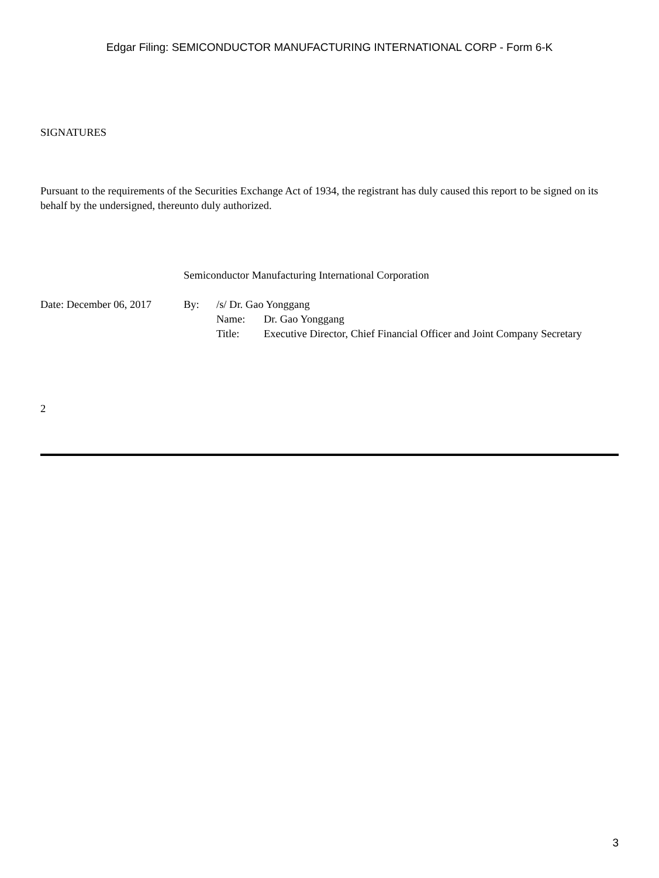Edgar Filing: SEMICONDUCTOR MANUFACTURING INTERNATIONAL CORP - Form 6-K
SIGNATURES
Pursuant to the requirements of the Securities Exchange Act of 1934, the registrant has duly caused this report to be signed on its behalf by the undersigned, thereunto duly authorized.
Semiconductor Manufacturing International Corporation
| Date: December 06, 2017 | By: | /s/ Dr. Gao Yonggang | |
| | | Name: | Dr. Gao Yonggang |
| | | Title: | Executive Director, Chief Financial Officer and Joint Company Secretary |
2
3